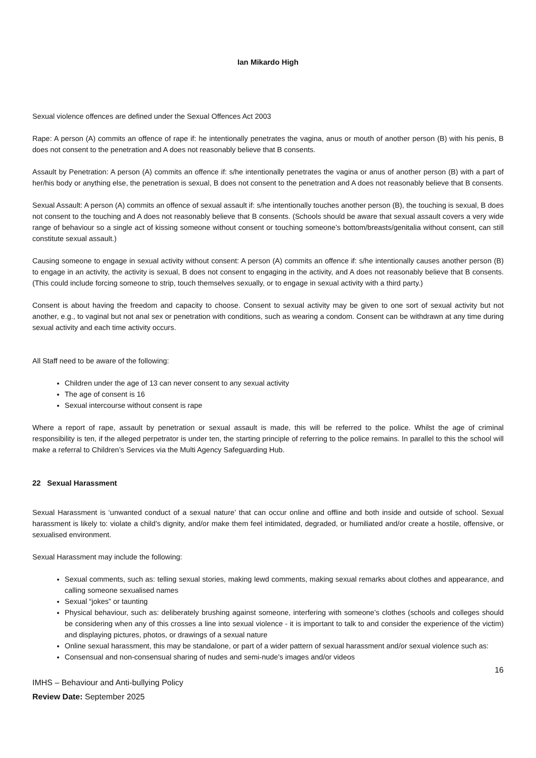Ian Mikardo High
Sexual violence offences are defined under the Sexual Offences Act 2003
Rape: A person (A) commits an offence of rape if: he intentionally penetrates the vagina, anus or mouth of another person (B) with his penis, B does not consent to the penetration and A does not reasonably believe that B consents.
Assault by Penetration: A person (A) commits an offence if: s/he intentionally penetrates the vagina or anus of another person (B) with a part of her/his body or anything else, the penetration is sexual, B does not consent to the penetration and A does not reasonably believe that B consents.
Sexual Assault: A person (A) commits an offence of sexual assault if: s/he intentionally touches another person (B), the touching is sexual, B does not consent to the touching and A does not reasonably believe that B consents. (Schools should be aware that sexual assault covers a very wide range of behaviour so a single act of kissing someone without consent or touching someone’s bottom/breasts/genitalia without consent, can still constitute sexual assault.)
Causing someone to engage in sexual activity without consent: A person (A) commits an offence if: s/he intentionally causes another person (B) to engage in an activity, the activity is sexual, B does not consent to engaging in the activity, and A does not reasonably believe that B consents. (This could include forcing someone to strip, touch themselves sexually, or to engage in sexual activity with a third party.)
Consent is about having the freedom and capacity to choose. Consent to sexual activity may be given to one sort of sexual activity but not another, e.g., to vaginal but not anal sex or penetration with conditions, such as wearing a condom. Consent can be withdrawn at any time during sexual activity and each time activity occurs.
All Staff need to be aware of the following:
Children under the age of 13 can never consent to any sexual activity
The age of consent is 16
Sexual intercourse without consent is rape
Where a report of rape, assault by penetration or sexual assault is made, this will be referred to the police. Whilst the age of criminal responsibility is ten, if the alleged perpetrator is under ten, the starting principle of referring to the police remains. In parallel to this the school will make a referral to Children’s Services via the Multi Agency Safeguarding Hub.
22 Sexual Harassment
Sexual Harassment is ‘unwanted conduct of a sexual nature’ that can occur online and offline and both inside and outside of school. Sexual harassment is likely to: violate a child’s dignity, and/or make them feel intimidated, degraded, or humiliated and/or create a hostile, offensive, or sexualised environment.
Sexual Harassment may include the following:
Sexual comments, such as: telling sexual stories, making lewd comments, making sexual remarks about clothes and appearance, and calling someone sexualised names
Sexual “jokes” or taunting
Physical behaviour, such as: deliberately brushing against someone, interfering with someone’s clothes (schools and colleges should be considering when any of this crosses a line into sexual violence - it is important to talk to and consider the experience of the victim) and displaying pictures, photos, or drawings of a sexual nature
Online sexual harassment, this may be standalone, or part of a wider pattern of sexual harassment and/or sexual violence such as:
Consensual and non-consensual sharing of nudes and semi-nude's images and/or videos
16
IMHS – Behaviour and Anti-bullying Policy
Review Date: September 2025